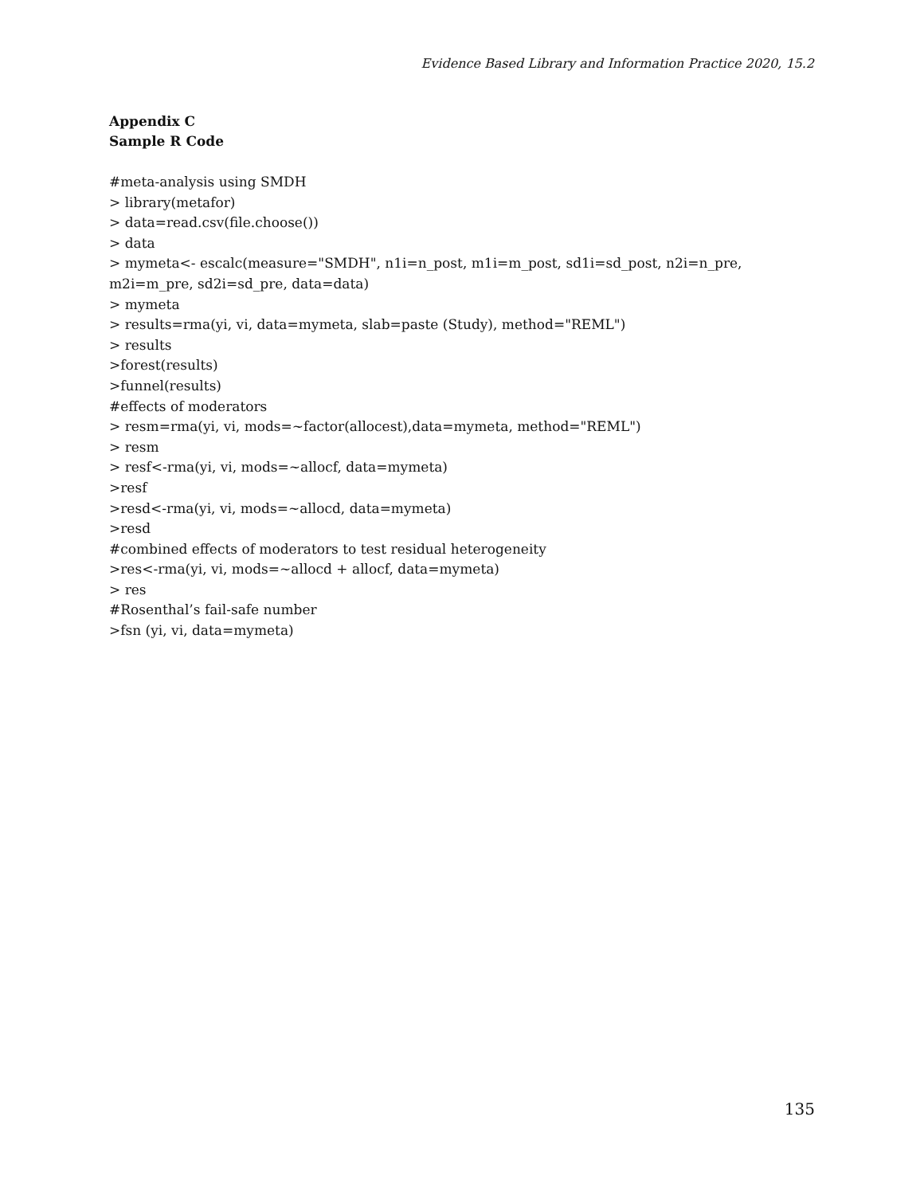Evidence Based Library and Information Practice 2020, 15.2
Appendix C
Sample R Code
#meta-analysis using SMDH
> library(metafor)
> data=read.csv(file.choose())
> data
> mymeta<- escalc(measure="SMDH", n1i=n_post, m1i=m_post, sd1i=sd_post, n2i=n_pre, m2i=m_pre, sd2i=sd_pre, data=data)
> mymeta
> results=rma(yi, vi, data=mymeta, slab=paste (Study), method="REML")
> results
>forest(results)
>funnel(results)
#effects of moderators
> resm=rma(yi, vi, mods=~factor(allocest),data=mymeta, method="REML")
> resm
> resf<-rma(yi, vi, mods=~allocf, data=mymeta)
>resf
>resd<-rma(yi, vi, mods=~allocd, data=mymeta)
>resd
#combined effects of moderators to test residual heterogeneity
>res<-rma(yi, vi, mods=~allocd + allocf, data=mymeta)
> res
#Rosenthal’s fail-safe number
>fsn (yi, vi, data=mymeta)
135